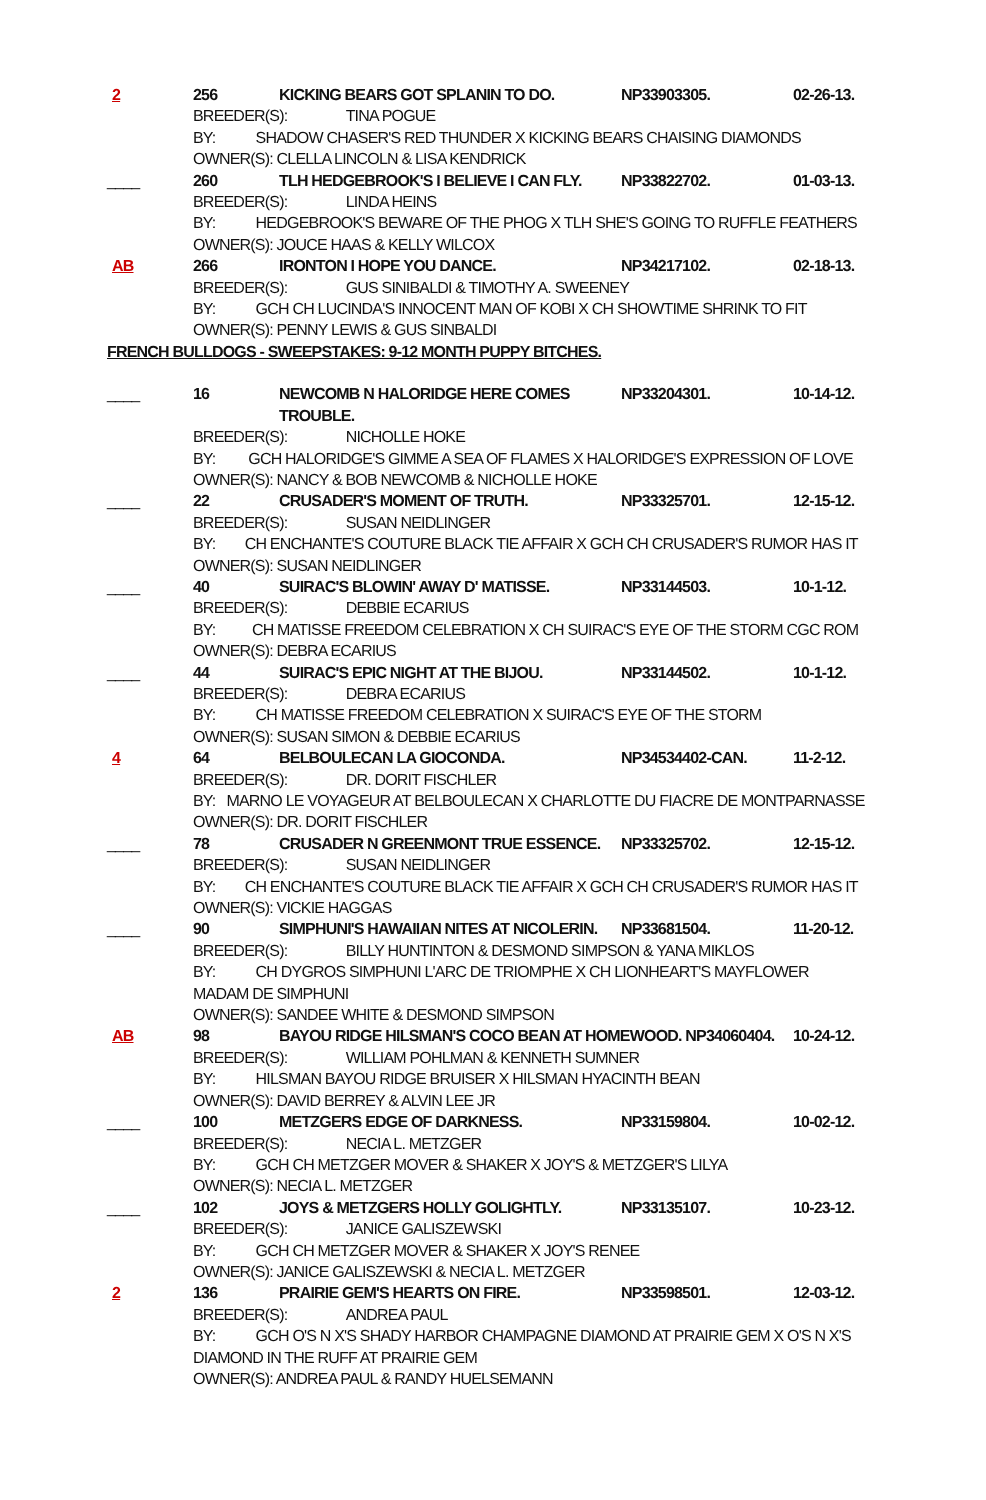2 256 KICKING BEARS GOT SPLANIN TO DO. NP33903305. 02-26-13. BREEDER(S): TINA POGUE BY: SHADOW CHASER'S RED THUNDER X KICKING BEARS CHAISING DIAMONDS OWNER(S): CLELLA LINCOLN & LISA KENDRICK
____ 260 TLH HEDGEBROOK'S I BELIEVE I CAN FLY. NP33822702. 01-03-13. BREEDER(S): LINDA HEINS BY: HEDGEBROOK'S BEWARE OF THE PHOG X TLH SHE'S GOING TO RUFFLE FEATHERS OWNER(S): JOUCE HAAS & KELLY WILCOX
AB 266 IRONTON I HOPE YOU DANCE. NP34217102. 02-18-13. BREEDER(S): GUS SINIBALDI & TIMOTHY A. SWEENEY BY: GCH CH LUCINDA'S INNOCENT MAN OF KOBI X CH SHOWTIME SHRINK TO FIT OWNER(S): PENNY LEWIS & GUS SINBALDI
FRENCH BULLDOGS - SWEEPSTAKES: 9-12 MONTH PUPPY BITCHES.
____ 16 NEWCOMB N HALORIDGE HERE COMES TROUBLE. NP33204301. 10-14-12. BREEDER(S): NICHOLLE HOKE BY: GCH HALORIDGE'S GIMME A SEA OF FLAMES X HALORIDGE'S EXPRESSION OF LOVE OWNER(S): NANCY & BOB NEWCOMB & NICHOLLE HOKE
____ 22 CRUSADER'S MOMENT OF TRUTH. NP33325701. 12-15-12. BREEDER(S): SUSAN NEIDLINGER BY: CH ENCHANTE'S COUTURE BLACK TIE AFFAIR X GCH CH CRUSADER'S RUMOR HAS IT OWNER(S): SUSAN NEIDLINGER
____ 40 SUIRAC'S BLOWIN' AWAY D' MATISSE. NP33144503. 10-1-12. BREEDER(S): DEBBIE ECARIUS BY: CH MATISSE FREEDOM CELEBRATION X CH SUIRAC'S EYE OF THE STORM CGC ROM OWNER(S): DEBRA ECARIUS
____ 44 SUIRAC'S EPIC NIGHT AT THE BIJOU. NP33144502. 10-1-12. BREEDER(S): DEBRA ECARIUS BY: CH MATISSE FREEDOM CELEBRATION X SUIRAC'S EYE OF THE STORM OWNER(S): SUSAN SIMON & DEBBIE ECARIUS
4 64 BELBOULECAN LA GIOCONDA. NP34534402-CAN. 11-2-12. BREEDER(S): DR. DORIT FISCHLER BY: MARNO LE VOYAGEUR AT BELBOULECAN X CHARLOTTE DU FIACRE DE MONTPARNASSE OWNER(S): DR. DORIT FISCHLER
____ 78 CRUSADER N GREENMONT TRUE ESSENCE. NP33325702. 12-15-12. BREEDER(S): SUSAN NEIDLINGER BY: CH ENCHANTE'S COUTURE BLACK TIE AFFAIR X GCH CH CRUSADER'S RUMOR HAS IT OWNER(S): VICKIE HAGGAS
____ 90 SIMPHUNI'S HAWAIIAN NITES AT NICOLERIN. NP33681504. 11-20-12. BREEDER(S): BILLY HUNTINTON & DESMOND SIMPSON & YANA MIKLOS BY: CH DYGROS SIMPHUNI L'ARC DE TRIOMPHE X CH LIONHEART'S MAYFLOWER MADAM DE SIMPHUNI OWNER(S): SANDEE WHITE & DESMOND SIMPSON
AB 98 BAYOU RIDGE HILSMAN'S COCO BEAN AT HOMEWOOD. NP34060404. 10-24-12. BREEDER(S): WILLIAM POHLMAN & KENNETH SUMNER BY: HILSMAN BAYOU RIDGE BRUISER X HILSMAN HYACINTH BEAN OWNER(S): DAVID BERREY & ALVIN LEE JR
____ 100 METZGERS EDGE OF DARKNESS. NP33159804. 10-02-12. BREEDER(S): NECIA L. METZGER BY: GCH CH METZGER MOVER & SHAKER X JOY'S & METZGER'S LILYA OWNER(S): NECIA L. METZGER
____ 102 JOYS & METZGERS HOLLY GOLIGHTLY. NP33135107. 10-23-12. BREEDER(S): JANICE GALISZEWSKI BY: GCH CH METZGER MOVER & SHAKER X JOY'S RENEE OWNER(S): JANICE GALISZEWSKI & NECIA L. METZGER
2 136 PRAIRIE GEM'S HEARTS ON FIRE. NP33598501. 12-03-12. BREEDER(S): ANDREA PAUL BY: GCH O'S N X'S SHADY HARBOR CHAMPAGNE DIAMOND AT PRAIRIE GEM X O'S N X'S DIAMOND IN THE RUFF AT PRAIRIE GEM OWNER(S): ANDREA PAUL & RANDY HUELSEMANN